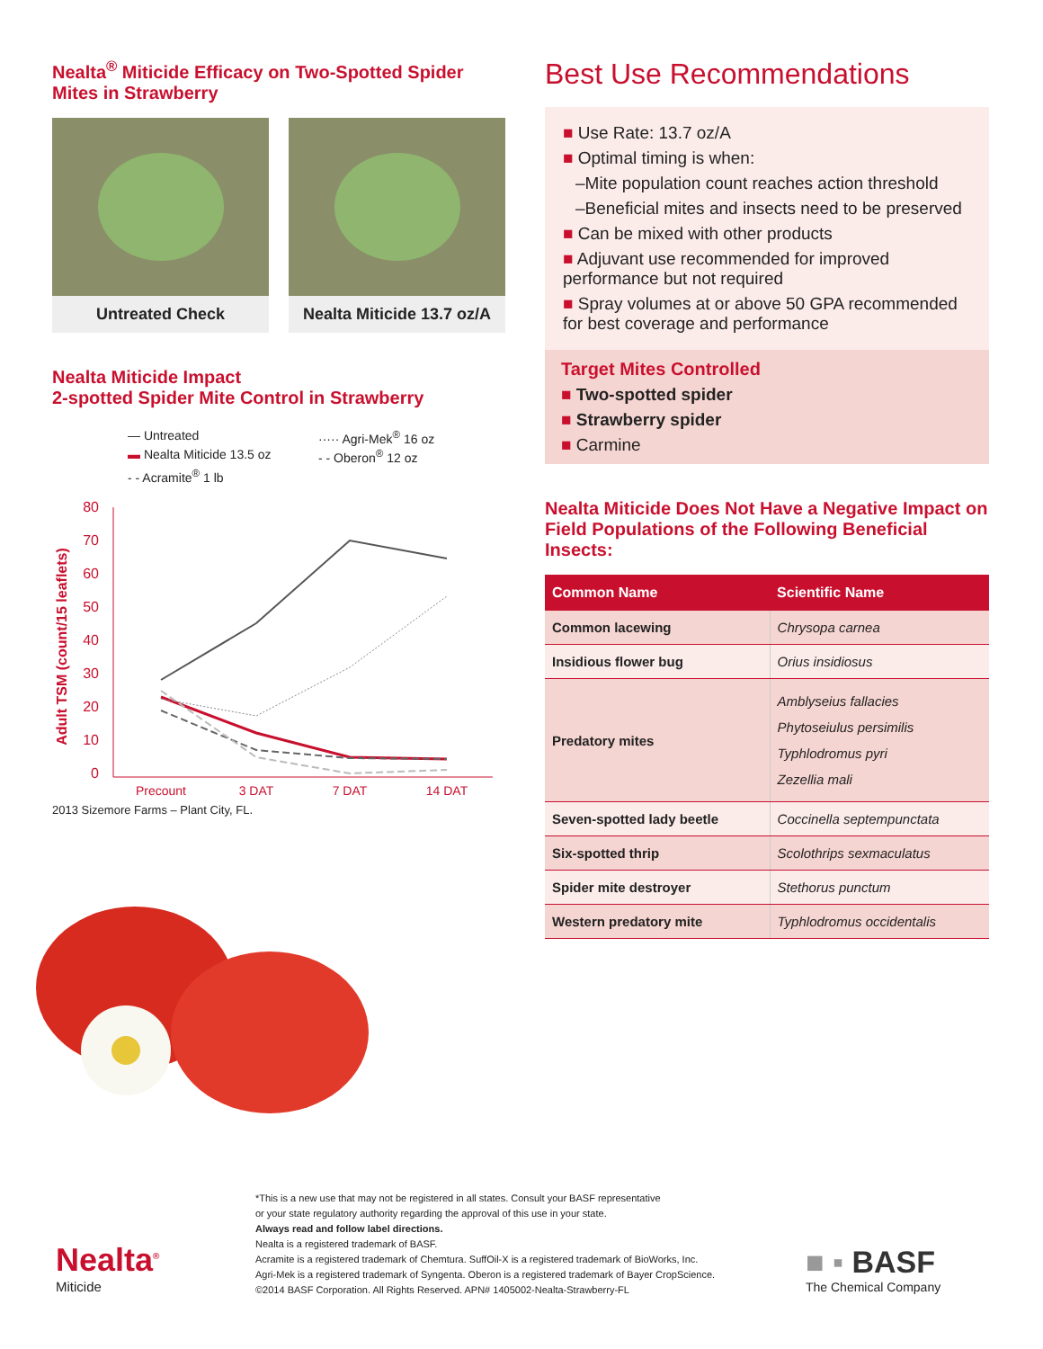Nealta<sup>®</sup> Miticide Efficacy on Two-Spotted Spider Mites in Strawberry
Untreated Check Nealta Miticide 13.7 oz/A
Nealta Miticide Impact
2-spotted Spider Mite Control in Strawberry
— Untreated ····· Agri-Mek<sup>®</sup> 16 oz ▬ Nealta Miticide 13.5 oz - - Oberon<sup>®</sup> 12 oz - - Acramite<sup>®</sup> 1 lb
Adult TSM (count/15 leaflets)
80
70
60
50
40
30
20
10
0
Precount
3 DAT
7 DAT
14 DAT
2013 Sizemore Farms – Plant City, FL.
Best Use Recommendations
■ Use Rate: 13.7 oz/A
■ Optimal timing is when:
–Mite population count reaches action threshold
–Beneficial mites and insects need to be preserved
■ Can be mixed with other products
■ Adjuvant use recommended for improved performance but not required
■ Spray volumes at or above 50 GPA recommended for best coverage and performance
Target Mites Controlled
■ Two-spotted spider
■ Strawberry spider
■ Carmine
Nealta Miticide Does Not Have a Negative Impact on Field Populations of the Following Beneficial Insects:
| Common Name | Scientific Name |
| --- | --- |
| Common lacewing | Chrysopa carnea |
| Insidious flower bug | Orius insidiosus |
| Predatory mites | Amblyseius fallacies Phytoseiulus persimilis Typhlodromus pyri Zezellia mali |
| Seven-spotted lady beetle | Coccinella septempunctata |
| Six-spotted thrip | Scolothrips sexmaculatus |
| Spider mite destroyer | Stethorus punctum |
| Western predatory mite | Typhlodromus occidentalis |
Nealta<sup>®</sup>
Miticide
*This is a new use that may not be registered in all states. Consult your BASF representative
or your state regulatory authority regarding the approval of this use in your state.
Always read and follow label directions.
Nealta is a registered trademark of BASF.
Acramite is a registered trademark of Chemtura. SuffOil-X is a registered trademark of BioWorks, Inc.
Agri-Mek is a registered trademark of Syngenta. Oberon is a registered trademark of Bayer CropScience.
©2014 BASF Corporation. All Rights Reserved. APN# 1405002-Nealta-Strawberry-FL
■ ▪ BASF
The Chemical Company